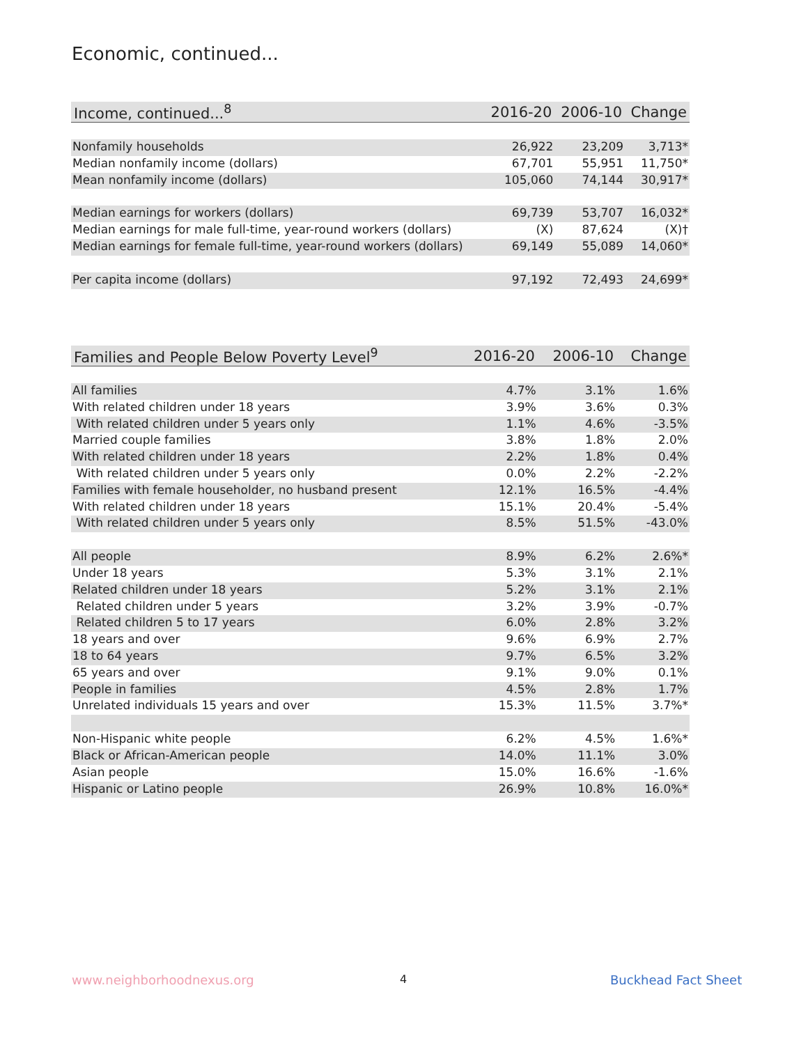Economic, continued...
| Income, continued...<sup>8</sup> | 2016-20 | 2006-10 | Change |
| --- | --- | --- | --- |
| Nonfamily households | 26,922 | 23,209 | 3,713* |
| Median nonfamily income (dollars) | 67,701 | 55,951 | 11,750* |
| Mean nonfamily income (dollars) | 105,060 | 74,144 | 30,917* |
| Median earnings for workers (dollars) | 69,739 | 53,707 | 16,032* |
| Median earnings for male full-time, year-round workers (dollars) | (X) | 87,624 | (X)† |
| Median earnings for female full-time, year-round workers (dollars) | 69,149 | 55,089 | 14,060* |
| Per capita income (dollars) | 97,192 | 72,493 | 24,699* |
| Families and People Below Poverty Level<sup>9</sup> | 2016-20 | 2006-10 | Change |
| --- | --- | --- | --- |
| All families | 4.7% | 3.1% | 1.6% |
| With related children under 18 years | 3.9% | 3.6% | 0.3% |
| With related children under 5 years only | 1.1% | 4.6% | -3.5% |
| Married couple families | 3.8% | 1.8% | 2.0% |
| With related children under 18 years | 2.2% | 1.8% | 0.4% |
| With related children under 5 years only | 0.0% | 2.2% | -2.2% |
| Families with female householder, no husband present | 12.1% | 16.5% | -4.4% |
| With related children under 18 years | 15.1% | 20.4% | -5.4% |
| With related children under 5 years only | 8.5% | 51.5% | -43.0% |
| All people | 8.9% | 6.2% | 2.6%* |
| Under 18 years | 5.3% | 3.1% | 2.1% |
| Related children under 18 years | 5.2% | 3.1% | 2.1% |
| Related children under 5 years | 3.2% | 3.9% | -0.7% |
| Related children 5 to 17 years | 6.0% | 2.8% | 3.2% |
| 18 years and over | 9.6% | 6.9% | 2.7% |
| 18 to 64 years | 9.7% | 6.5% | 3.2% |
| 65 years and over | 9.1% | 9.0% | 0.1% |
| People in families | 4.5% | 2.8% | 1.7% |
| Unrelated individuals 15 years and over | 15.3% | 11.5% | 3.7%* |
| Non-Hispanic white people | 6.2% | 4.5% | 1.6%* |
| Black or African-American people | 14.0% | 11.1% | 3.0% |
| Asian people | 15.0% | 16.6% | -1.6% |
| Hispanic or Latino people | 26.9% | 10.8% | 16.0%* |
www.neighborhoodnexus.org 4 Buckhead Fact Sheet